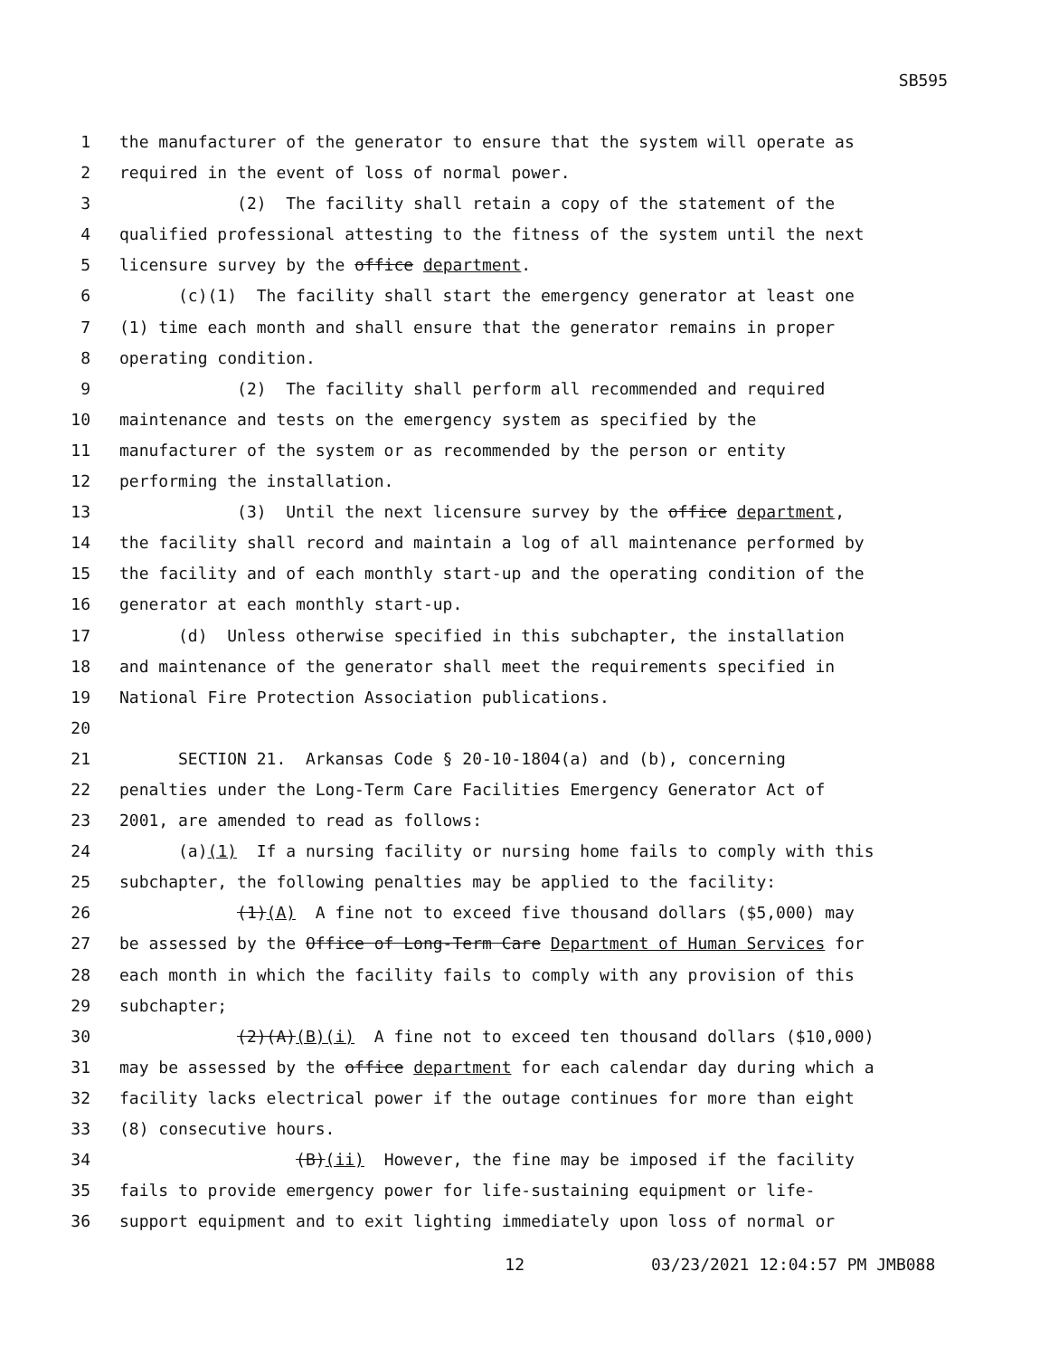SB595
1 the manufacturer of the generator to ensure that the system will operate as
2 required in the event of loss of normal power.
3 (2) The facility shall retain a copy of the statement of the
4 qualified professional attesting to the fitness of the system until the next
5 licensure survey by the office department.
6 (c)(1) The facility shall start the emergency generator at least one
7 (1) time each month and shall ensure that the generator remains in proper
8 operating condition.
9 (2) The facility shall perform all recommended and required
10 maintenance and tests on the emergency system as specified by the
11 manufacturer of the system or as recommended by the person or entity
12 performing the installation.
13 (3) Until the next licensure survey by the office department,
14 the facility shall record and maintain a log of all maintenance performed by
15 the facility and of each monthly start-up and the operating condition of the
16 generator at each monthly start-up.
17 (d) Unless otherwise specified in this subchapter, the installation
18 and maintenance of the generator shall meet the requirements specified in
19 National Fire Protection Association publications.
20
21 SECTION 21. Arkansas Code § 20-10-1804(a) and (b), concerning
22 penalties under the Long-Term Care Facilities Emergency Generator Act of
23 2001, are amended to read as follows:
24 (a)(1) If a nursing facility or nursing home fails to comply with this
25 subchapter, the following penalties may be applied to the facility:
26 (1)(A) A fine not to exceed five thousand dollars ($5,000) may
27 be assessed by the Office of Long-Term Care Department of Human Services for
28 each month in which the facility fails to comply with any provision of this
29 subchapter;
30 (2)(A)(B)(i) A fine not to exceed ten thousand dollars ($10,000)
31 may be assessed by the office department for each calendar day during which a
32 facility lacks electrical power if the outage continues for more than eight
33 (8) consecutive hours.
34 (B)(ii) However, the fine may be imposed if the facility
35 fails to provide emergency power for life-sustaining equipment or life-
36 support equipment and to exit lighting immediately upon loss of normal or
12 03/23/2021 12:04:57 PM JMB088